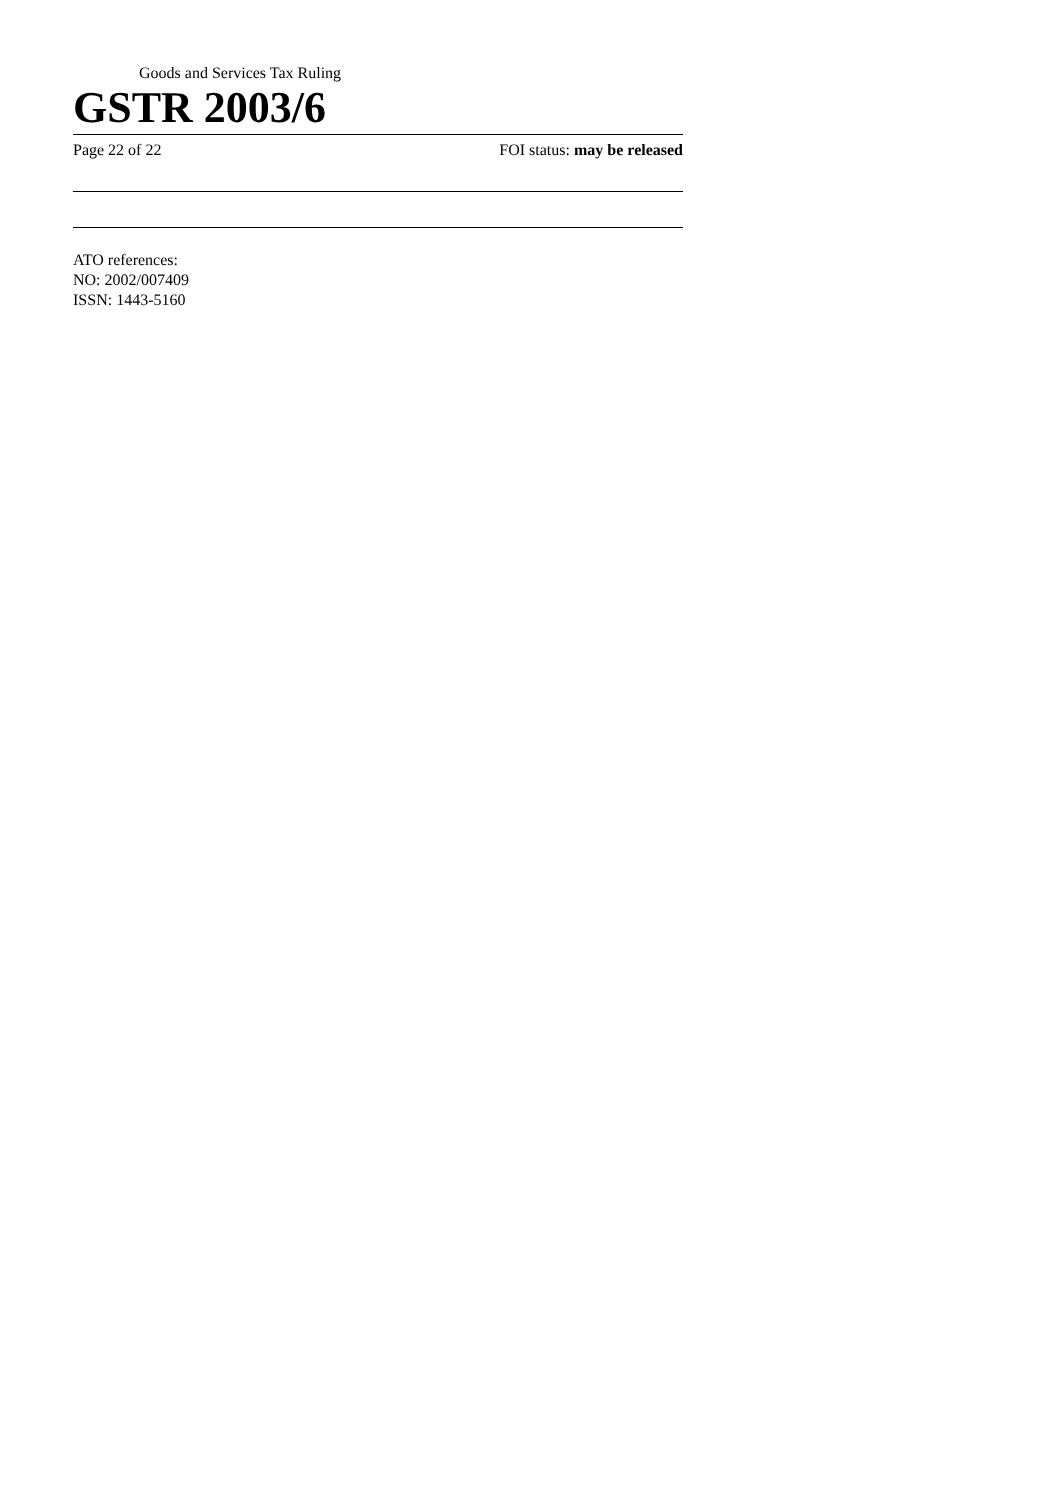Goods and Services Tax Ruling
GSTR 2003/6
Page 22 of 22 FOI status: may be released
ATO references:
NO: 2002/007409
ISSN: 1443-5160